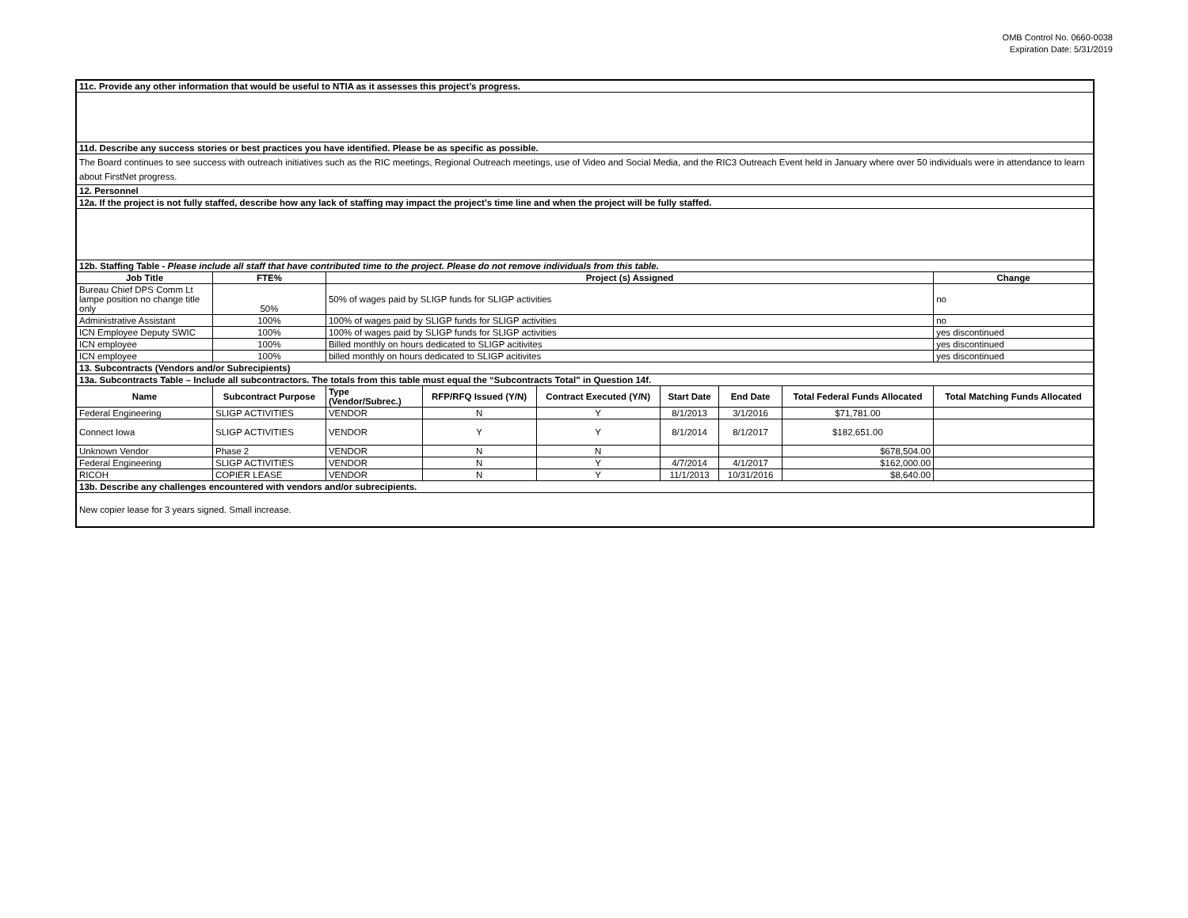OMB Control No. 0660-0038
Expiration Date: 5/31/2019
| 11c. Provide any other information that would be useful to NTIA as it assesses this project’s progress. | | | | | | | | | |
| 11d. Describe any success stories or best practices you have identified. Please be as specific as possible. | | | | | | | | | |
| The Board continues to see success with outreach initiatives such as the RIC meetings, Regional Outreach meetings, use of Video and Social Media, and the RIC3 Outreach Event held in January where over 50 individuals were in attendance to learn about FirstNet progress. | | | | | | | | | |
| 12. Personnel | | | | | | | | | |
| 12a. If the project is not fully staffed, describe how any lack of staffing may impact the project’s time line and when the project will be fully staffed. | | | | | | | | | |
| 12b. Staffing Table - Please include all staff that have contributed time to the project. Please do not remove individuals from this table. | | | | | | | | | |
| Job Title | FTE% | Project (s) Assigned | | | | | | | Change |
| Bureau Chief DPS Comm Lt lampe position no change title only | 50% | 50% of wages paid by SLIGP funds for SLIGP activities | | | | | | | no |
| Administrative Assistant | 100% | 100% of wages paid by SLIGP funds for SLIGP activities | | | | | | | no |
| ICN Employee Deputy SWIC | 100% | 100% of wages paid by SLIGP funds for SLIGP activities | | | | | | | yes discontinued |
| ICN employee | 100% | Billed monthly on hours dedicated to SLIGP acitivites | | | | | | | yes discontinued |
| ICN employee | 100% | billed monthly on hours dedicated to SLIGP acitivites | | | | | | | yes discontinued |
| 13. Subcontracts (Vendors and/or Subrecipients) | | | | | | | | | |
| 13a. Subcontracts Table – Include all subcontractors. The totals from this table must equal the “Subcontracts Total” in Question 14f. | | | | | | | | | |
| Name | Subcontract Purpose | | Type (Vendor/Subrec.) | RFP/RFQ Issued (Y/N) | Contract Executed (Y/N) | Start Date | End Date | Total Federal Funds Allocated | Total Matching Funds Allocated |
| Federal Engineering | SLIGP ACTIVITIES | | VENDOR | N | Y | 8/1/2013 | 3/1/2016 | $71,781.00 | |
| Connect Iowa | SLIGP ACTIVITIES | | VENDOR | Y | Y | 8/1/2014 | 8/1/2017 | $182,651.00 | |
| Unknown Vendor | Phase 2 | | VENDOR | N | N | | | $678,504.00 | |
| Federal Engineering | SLIGP ACTIVITIES | | VENDOR | N | Y | 4/7/2014 | 4/1/2017 | $162,000.00 | |
| RICOH | COPIER LEASE | | VENDOR | N | Y | 11/1/2013 | 10/31/2016 | $8,640.00 | |
| 13b. Describe any challenges encountered with vendors and/or subrecipients. | | | | | | | | | |
| New copier lease for 3 years signed. Small increase. | | | | | | | | | |